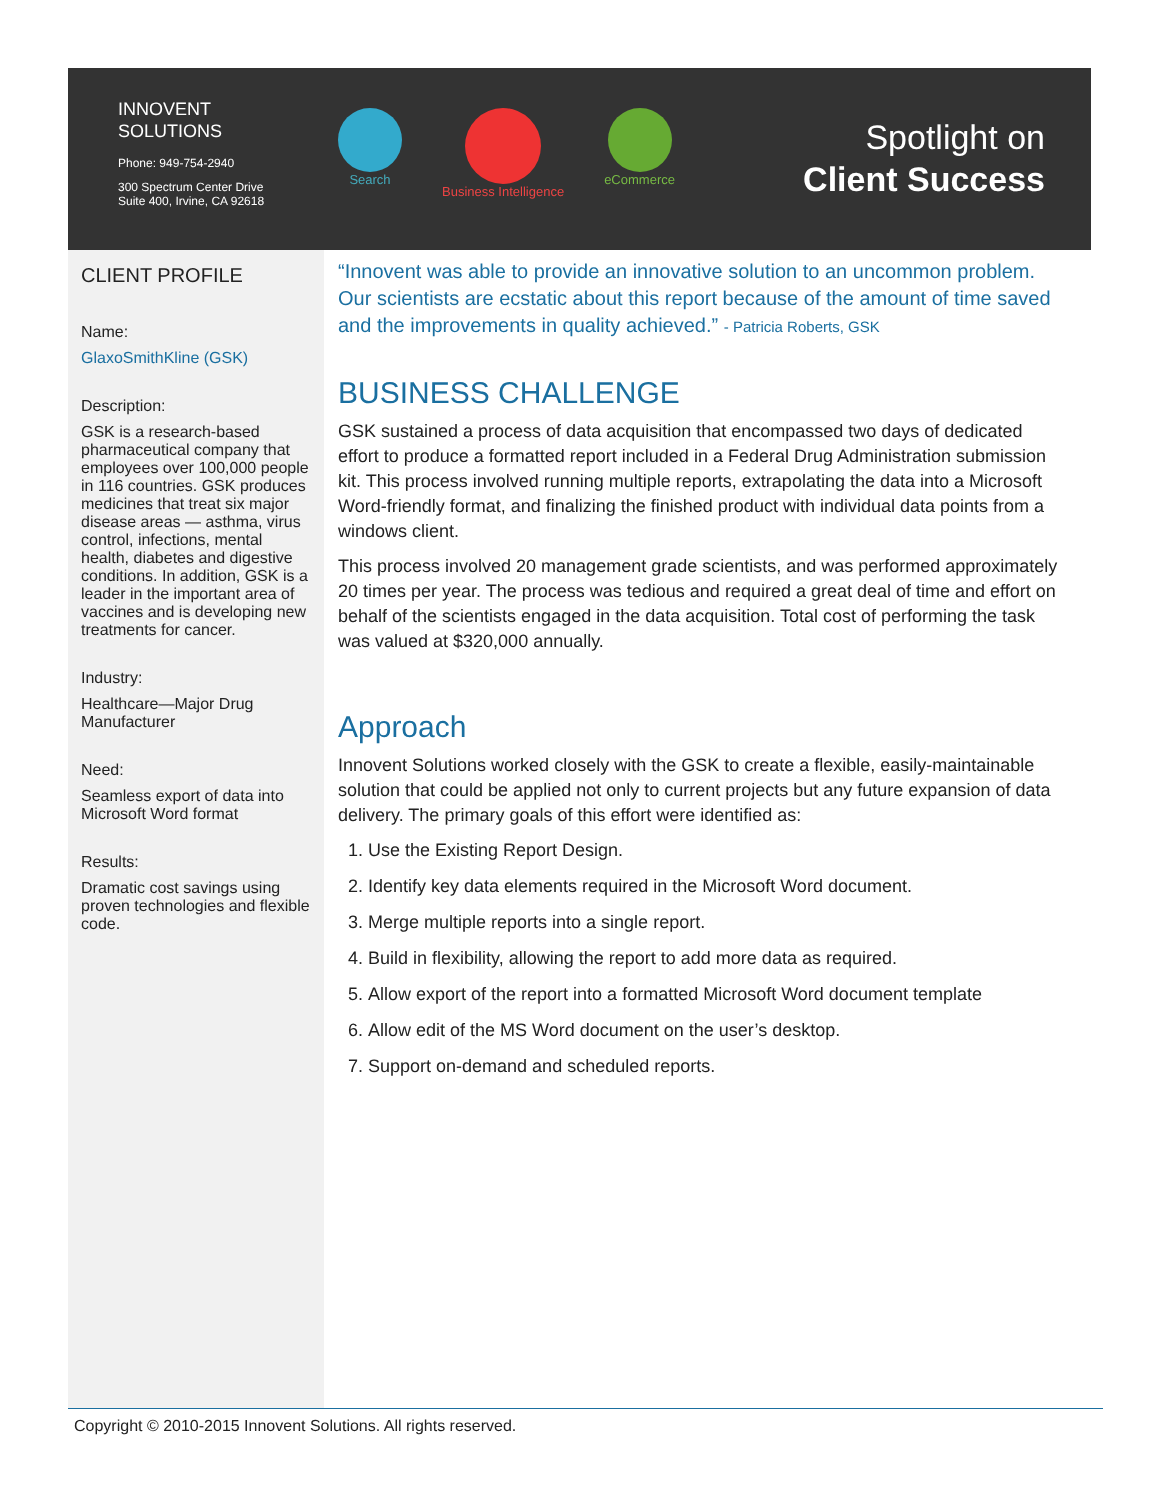INNOVENT
SOLUTIONS
Phone: 949-754-2940
300 Spectrum Center Drive
Suite 400, Irvine, CA 92618
Search Business Intelligence eCommerce
Spotlight on
Client Success
CLIENT PROFILE
Name:
GlaxoSmithKline (GSK)
Description:
GSK is a research-based pharmaceutical company that employees over 100,000 people in 116 countries. GSK produces medicines that treat six major disease areas — asthma, virus control, infections, mental health, diabetes and digestive conditions. In addition, GSK is a leader in the important area of vaccines and is developing new treatments for cancer.
Industry:
Healthcare—Major Drug Manufacturer
Need:
Seamless export of data into Microsoft Word format
Results:
Dramatic cost savings using proven technologies and flexible code.
“Innovent was able to provide an innovative solution to an uncommon problem. Our scientists are ecstatic about this report because of the amount of time saved and the improvements in quality achieved.” - Patricia Roberts, GSK
BUSINESS CHALLENGE
GSK sustained a process of data acquisition that encompassed two days of dedicated effort to produce a formatted report included in a Federal Drug Administration submission kit. This process involved running multiple reports, extrapolating the data into a Microsoft Word-friendly format, and finalizing the finished product with individual data points from a windows client.
This process involved 20 management grade scientists, and was performed approximately 20 times per year. The process was tedious and required a great deal of time and effort on behalf of the scientists engaged in the data acquisition. Total cost of performing the task was valued at $320,000 annually.
Approach
Innovent Solutions worked closely with the GSK to create a flexible, easily-maintainable solution that could be applied not only to current projects but any future expansion of data delivery. The primary goals of this effort were identified as:
1. Use the Existing Report Design.
2. Identify key data elements required in the Microsoft Word document.
3. Merge multiple reports into a single report.
4. Build in flexibility, allowing the report to add more data as required.
5. Allow export of the report into a formatted Microsoft Word document template
6. Allow edit of the MS Word document on the user’s desktop.
7. Support on-demand and scheduled reports.
Copyright © 2010-2015 Innovent Solutions. All rights reserved.